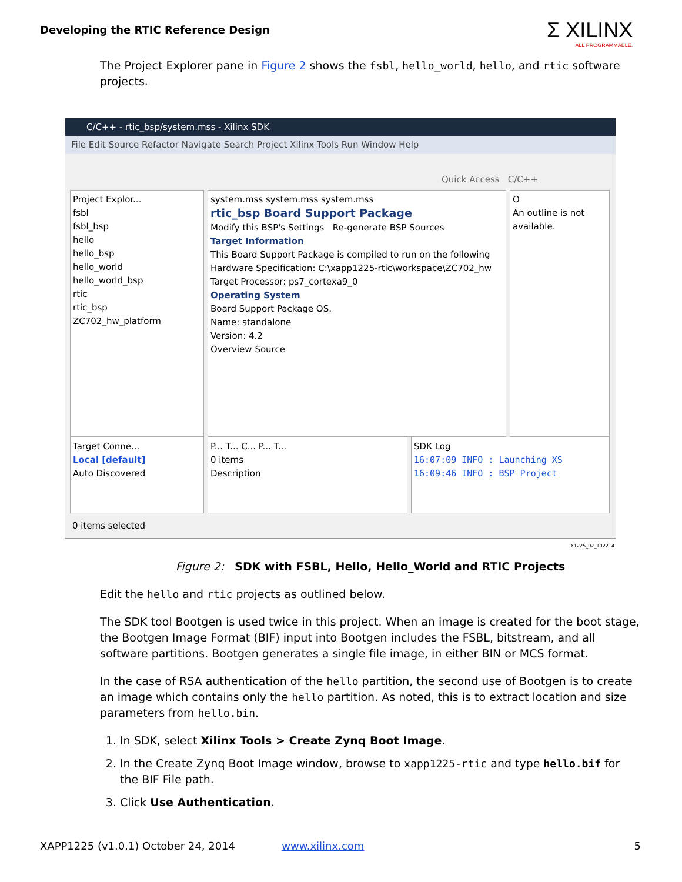Developing the RTIC Reference Design
Σ XILINX
ALL PROGRAMMABLE.
The Project Explorer pane in Figure 2 shows the fsbl, hello_world, hello, and rtic software projects.
C/C++ - rtic_bsp/system.mss - Xilinx SDK
File Edit Source Refactor Navigate Search Project Xilinx Tools Run Window Help
Quick Access C/C++
Project Explor...
fsbl
fsbl_bsp
hello
hello_bsp
hello_world
hello_world_bsp
rtic
rtic_bsp
ZC702_hw_platform
system.mss system.mss system.mss
rtic_bsp Board Support Package
Modify this BSP's Settings Re-generate BSP Sources
Target Information
This Board Support Package is compiled to run on the following
Hardware Specification: C:\xapp1225-rtic\workspace\ZC702_hw
Target Processor: ps7_cortexa9_0
Operating System
Board Support Package OS.
Name: standalone
Version: 4.2
Overview Source
O
An outline is not available.
Target Conne...
Local [default]
Auto Discovered
P... T... C... P... T...
0 items
Description
SDK Log
16:07:09 INFO : Launching XS
16:09:46 INFO : BSP Project
0 items selected
X1225_02_102214
Figure 2: SDK with FSBL, Hello, Hello_World and RTIC Projects
Edit the hello and rtic projects as outlined below.
The SDK tool Bootgen is used twice in this project. When an image is created for the boot stage, the Bootgen Image Format (BIF) input into Bootgen includes the FSBL, bitstream, and all software partitions. Bootgen generates a single file image, in either BIN or MCS format.
In the case of RSA authentication of the hello partition, the second use of Bootgen is to create an image which contains only the hello partition. As noted, this is to extract location and size parameters from hello.bin.
1. In SDK, select Xilinx Tools > Create Zynq Boot Image.
2. In the Create Zynq Boot Image window, browse to xapp1225-rtic and type hello.bif for the BIF File path.
3. Click Use Authentication.
XAPP1225 (v1.0.1) October 24, 2014 www.xilinx.com 5